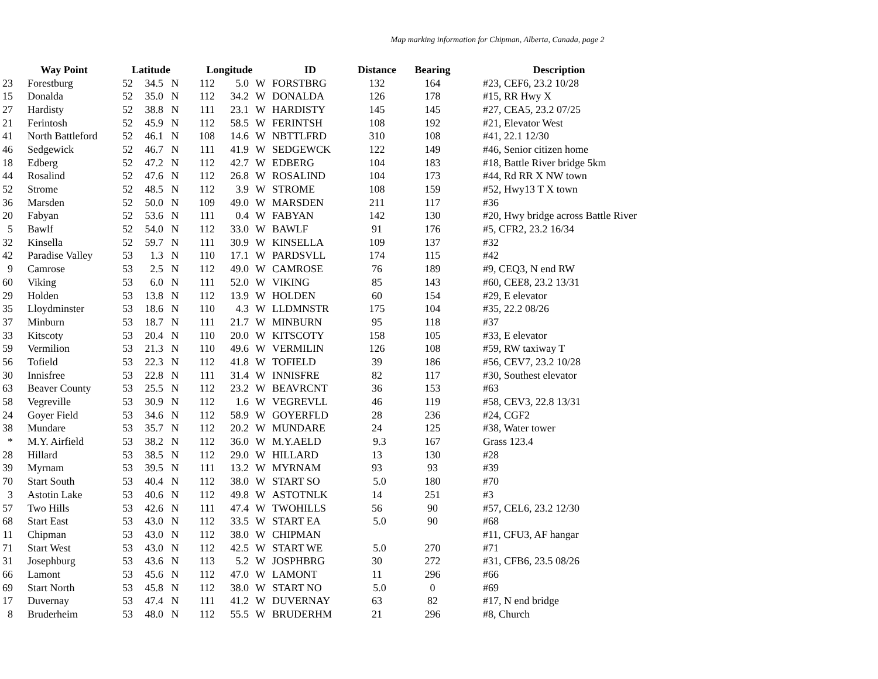Map marking information for Chipman, Alberta, Canada, page 2
| | Way Point | | Latitude | | | Longitude | | | ID | Distance | Bearing | Description | |
| --- | --- | --- | --- | --- | --- | --- | --- | --- | --- | --- | --- | --- | --- |
| 23 | | Forestburg | 52 | 34.5 | N | 112 | 5.0 | W | FORSTBRG | 132 | 164 | | #23, CEF6, 23.2 10/28 |
| 15 | | Donalda | 52 | 35.0 | N | 112 | 34.2 | W | DONALDA | 126 | 178 | | #15, RR Hwy X |
| 27 | | Hardisty | 52 | 38.8 | N | 111 | 23.1 | W | HARDISTY | 145 | 145 | | #27, CEA5, 23.2 07/25 |
| 21 | | Ferintosh | 52 | 45.9 | N | 112 | 58.5 | W | FERINTSH | 108 | 192 | | #21, Elevator West |
| 41 | | North Battleford | 52 | 46.1 | N | 108 | 14.6 | W | NBTTLFRD | 310 | 108 | | #41, 22.1 12/30 |
| 46 | | Sedgewick | 52 | 46.7 | N | 111 | 41.9 | W | SEDGEWCK | 122 | 149 | | #46, Senior citizen home |
| 18 | | Edberg | 52 | 47.2 | N | 112 | 42.7 | W | EDBERG | 104 | 183 | | #18, Battle River bridge 5km |
| 44 | | Rosalind | 52 | 47.6 | N | 112 | 26.8 | W | ROSALIND | 104 | 173 | | #44, Rd RR X NW town |
| 52 | | Strome | 52 | 48.5 | N | 112 | 3.9 | W | STROME | 108 | 159 | | #52, Hwy13 T X town |
| 36 | | Marsden | 52 | 50.0 | N | 109 | 49.0 | W | MARSDEN | 211 | 117 | | #36 |
| 20 | | Fabyan | 52 | 53.6 | N | 111 | 0.4 | W | FABYAN | 142 | 130 | | #20, Hwy bridge across Battle River |
| 5 | | Bawlf | 52 | 54.0 | N | 112 | 33.0 | W | BAWLF | 91 | 176 | | #5, CFR2, 23.2 16/34 |
| 32 | | Kinsella | 52 | 59.7 | N | 111 | 30.9 | W | KINSELLA | 109 | 137 | | #32 |
| 42 | | Paradise Valley | 53 | 1.3 | N | 110 | 17.1 | W | PARDSVLL | 174 | 115 | | #42 |
| 9 | | Camrose | 53 | 2.5 | N | 112 | 49.0 | W | CAMROSE | 76 | 189 | | #9, CEQ3, N end RW |
| 60 | | Viking | 53 | 6.0 | N | 111 | 52.0 | W | VIKING | 85 | 143 | | #60, CEE8, 23.2 13/31 |
| 29 | | Holden | 53 | 13.8 | N | 112 | 13.9 | W | HOLDEN | 60 | 154 | | #29, E elevator |
| 35 | | Lloydminster | 53 | 18.6 | N | 110 | 4.3 | W | LLDMNSTR | 175 | 104 | | #35, 22.2 08/26 |
| 37 | | Minburn | 53 | 18.7 | N | 111 | 21.7 | W | MINBURN | 95 | 118 | | #37 |
| 33 | | Kitscoty | 53 | 20.4 | N | 110 | 20.0 | W | KITSCOTY | 158 | 105 | | #33, E elevator |
| 59 | | Vermilion | 53 | 21.3 | N | 110 | 49.6 | W | VERMILIN | 126 | 108 | | #59, RW taxiway T |
| 56 | | Tofield | 53 | 22.3 | N | 112 | 41.8 | W | TOFIELD | 39 | 186 | | #56, CEV7, 23.2 10/28 |
| 30 | | Innisfree | 53 | 22.8 | N | 111 | 31.4 | W | INNISFRE | 82 | 117 | | #30, Southest elevator |
| 63 | | Beaver County | 53 | 25.5 | N | 112 | 23.2 | W | BEAVRCNT | 36 | 153 | | #63 |
| 58 | | Vegreville | 53 | 30.9 | N | 112 | 1.6 | W | VEGREVLL | 46 | 119 | | #58, CEV3, 22.8 13/31 |
| 24 | | Goyer Field | 53 | 34.6 | N | 112 | 58.9 | W | GOYERFLD | 28 | 236 | | #24, CGF2 |
| 38 | | Mundare | 53 | 35.7 | N | 112 | 20.2 | W | MUNDARE | 24 | 125 | | #38, Water tower |
| * | | M.Y. Airfield | 53 | 38.2 | N | 112 | 36.0 | W | M.Y.AELD | 9.3 | 167 | | Grass 123.4 |
| 28 | | Hillard | 53 | 38.5 | N | 112 | 29.0 | W | HILLARD | 13 | 130 | | #28 |
| 39 | | Myrnam | 53 | 39.5 | N | 111 | 13.2 | W | MYRNAM | 93 | 93 | | #39 |
| 70 | | Start South | 53 | 40.4 | N | 112 | 38.0 | W | START SO | 5.0 | 180 | | #70 |
| 3 | | Astotin Lake | 53 | 40.6 | N | 112 | 49.8 | W | ASTOTNLK | 14 | 251 | | #3 |
| 57 | | Two Hills | 53 | 42.6 | N | 111 | 47.4 | W | TWOHILLS | 56 | 90 | | #57, CEL6, 23.2 12/30 |
| 68 | | Start East | 53 | 43.0 | N | 112 | 33.5 | W | START EA | 5.0 | 90 | | #68 |
| 11 | | Chipman | 53 | 43.0 | N | 112 | 38.0 | W | CHIPMAN | | | | #11, CFU3, AF hangar |
| 71 | | Start West | 53 | 43.0 | N | 112 | 42.5 | W | START WE | 5.0 | 270 | | #71 |
| 31 | | Josephburg | 53 | 43.6 | N | 113 | 5.2 | W | JOSPHBRG | 30 | 272 | | #31, CFB6, 23.5 08/26 |
| 66 | | Lamont | 53 | 45.6 | N | 112 | 47.0 | W | LAMONT | 11 | 296 | | #66 |
| 69 | | Start North | 53 | 45.8 | N | 112 | 38.0 | W | START NO | 5.0 | 0 | | #69 |
| 17 | | Duvernay | 53 | 47.4 | N | 111 | 41.2 | W | DUVERNAY | 63 | 82 | | #17, N end bridge |
| 8 | | Bruderheim | 53 | 48.0 | N | 112 | 55.5 | W | BRUDERHM | 21 | 296 | | #8, Church |